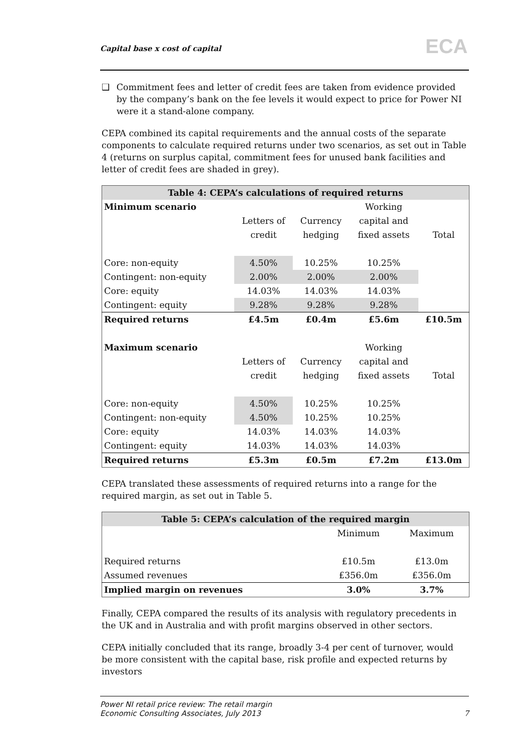Capital base x cost of capital ECA
❑ Commitment fees and letter of credit fees are taken from evidence provided by the company’s bank on the fee levels it would expect to price for Power NI were it a stand-alone company.
CEPA combined its capital requirements and the annual costs of the separate components to calculate required returns under two scenarios, as set out in Table 4 (returns on surplus capital, commitment fees for unused bank facilities and letter of credit fees are shaded in grey).
| Table 4: CEPA’s calculations of required returns | | | | |
| Minimum scenario | | | Working | |
| | Letters of | Currency | capital and | |
| | credit | hedging | fixed assets | Total |
| Core: non-equity | 4.50% | 10.25% | 10.25% | |
| Contingent: non-equity | 2.00% | 2.00% | 2.00% | |
| Core: equity | 14.03% | 14.03% | 14.03% | |
| Contingent: equity | 9.28% | 9.28% | 9.28% | |
| Required returns | £4.5m | £0.4m | £5.6m | £10.5m |
| Maximum scenario | | | Working | |
| | Letters of | Currency | capital and | |
| | credit | hedging | fixed assets | Total |
| Core: non-equity | 4.50% | 10.25% | 10.25% | |
| Contingent: non-equity | 4.50% | 10.25% | 10.25% | |
| Core: equity | 14.03% | 14.03% | 14.03% | |
| Contingent: equity | 14.03% | 14.03% | 14.03% | |
| Required returns | £5.3m | £0.5m | £7.2m | £13.0m |
CEPA translated these assessments of required returns into a range for the required margin, as set out in Table 5.
| Table 5: CEPA’s calculation of the required margin | | |
| | Minimum | Maximum |
| Required returns | £10.5m | £13.0m |
| Assumed revenues | £356.0m | £356.0m |
| Implied margin on revenues | 3.0% | 3.7% |
Finally, CEPA compared the results of its analysis with regulatory precedents in the UK and in Australia and with profit margins observed in other sectors.
CEPA initially concluded that its range, broadly 3-4 per cent of turnover, would be more consistent with the capital base, risk profile and expected returns by investors
Power NI retail price review: The retail margin
Economic Consulting Associates, July 2013 7